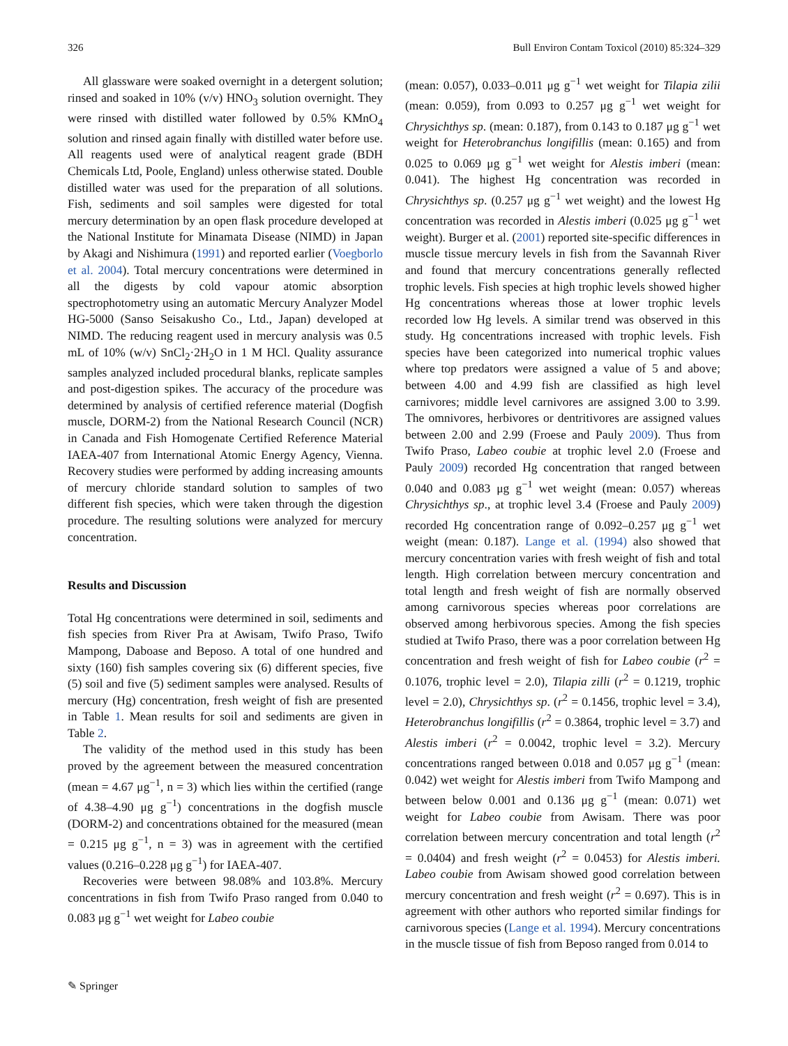326 Bull Environ Contam Toxicol (2010) 85:324–329
All glassware were soaked overnight in a detergent solution; rinsed and soaked in 10% (v/v) HNO<sub>3</sub> solution overnight. They were rinsed with distilled water followed by 0.5% KMnO<sub>4</sub> solution and rinsed again finally with distilled water before use. All reagents used were of analytical reagent grade (BDH Chemicals Ltd, Poole, England) unless otherwise stated. Double distilled water was used for the preparation of all solutions. Fish, sediments and soil samples were digested for total mercury determination by an open flask procedure developed at the National Institute for Minamata Disease (NIMD) in Japan by Akagi and Nishimura (1991) and reported earlier (Voegborlo et al. 2004). Total mercury concentrations were determined in all the digests by cold vapour atomic absorption spectrophotometry using an automatic Mercury Analyzer Model HG-5000 (Sanso Seisakusho Co., Ltd., Japan) developed at NIMD. The reducing reagent used in mercury analysis was 0.5 mL of 10% (w/v) SnCl<sub>2</sub>·2H<sub>2</sub>O in 1 M HCl. Quality assurance samples analyzed included procedural blanks, replicate samples and post-digestion spikes. The accuracy of the procedure was determined by analysis of certified reference material (Dogfish muscle, DORM-2) from the National Research Council (NCR) in Canada and Fish Homogenate Certified Reference Material IAEA-407 from International Atomic Energy Agency, Vienna. Recovery studies were performed by adding increasing amounts of mercury chloride standard solution to samples of two different fish species, which were taken through the digestion procedure. The resulting solutions were analyzed for mercury concentration.
Results and Discussion
Total Hg concentrations were determined in soil, sediments and fish species from River Pra at Awisam, Twifo Praso, Twifo Mampong, Daboase and Beposo. A total of one hundred and sixty (160) fish samples covering six (6) different species, five (5) soil and five (5) sediment samples were analysed. Results of mercury (Hg) concentration, fresh weight of fish are presented in Table 1. Mean results for soil and sediments are given in Table 2.
The validity of the method used in this study has been proved by the agreement between the measured concentration (mean = 4.67 μg<sup>−1</sup>, n = 3) which lies within the certified (range of 4.38–4.90 μg g<sup>−1</sup>) concentrations in the dogfish muscle (DORM-2) and concentrations obtained for the measured (mean = 0.215 μg g<sup>−1</sup>, n = 3) was in agreement with the certified values (0.216–0.228 μg g<sup>−1</sup>) for IAEA-407.
Recoveries were between 98.08% and 103.8%. Mercury concentrations in fish from Twifo Praso ranged from 0.040 to 0.083 μg g<sup>−1</sup> wet weight for Labeo coubie
(mean: 0.057), 0.033–0.011 μg g<sup>−1</sup> wet weight for Tilapia zilii (mean: 0.059), from 0.093 to 0.257 μg g<sup>−1</sup> wet weight for Chrysichthys sp. (mean: 0.187), from 0.143 to 0.187 μg g<sup>−1</sup> wet weight for Heterobranchus longifillis (mean: 0.165) and from 0.025 to 0.069 μg g<sup>−1</sup> wet weight for Alestis imberi (mean: 0.041). The highest Hg concentration was recorded in Chrysichthys sp. (0.257 μg g<sup>−1</sup> wet weight) and the lowest Hg concentration was recorded in Alestis imberi (0.025 μg g<sup>−1</sup> wet weight). Burger et al. (2001) reported site-specific differences in muscle tissue mercury levels in fish from the Savannah River and found that mercury concentrations generally reflected trophic levels. Fish species at high trophic levels showed higher Hg concentrations whereas those at lower trophic levels recorded low Hg levels. A similar trend was observed in this study. Hg concentrations increased with trophic levels. Fish species have been categorized into numerical trophic values where top predators were assigned a value of 5 and above; between 4.00 and 4.99 fish are classified as high level carnivores; middle level carnivores are assigned 3.00 to 3.99. The omnivores, herbivores or dentritivores are assigned values between 2.00 and 2.99 (Froese and Pauly 2009). Thus from Twifo Praso, Labeo coubie at trophic level 2.0 (Froese and Pauly 2009) recorded Hg concentration that ranged between 0.040 and 0.083 μg g<sup>−1</sup> wet weight (mean: 0.057) whereas Chrysichthys sp., at trophic level 3.4 (Froese and Pauly 2009) recorded Hg concentration range of 0.092–0.257 μg g<sup>−1</sup> wet weight (mean: 0.187). Lange et al. (1994) also showed that mercury concentration varies with fresh weight of fish and total length. High correlation between mercury concentration and total length and fresh weight of fish are normally observed among carnivorous species whereas poor correlations are observed among herbivorous species. Among the fish species studied at Twifo Praso, there was a poor correlation between Hg concentration and fresh weight of fish for Labeo coubie (r<sup>2</sup> = 0.1076, trophic level = 2.0), Tilapia zilli (r<sup>2</sup> = 0.1219, trophic level = 2.0), Chrysichthys sp. (r<sup>2</sup> = 0.1456, trophic level = 3.4), Heterobranchus longifillis (r<sup>2</sup> = 0.3864, trophic level = 3.7) and Alestis imberi (r<sup>2</sup> = 0.0042, trophic level = 3.2). Mercury concentrations ranged between 0.018 and 0.057 μg g<sup>−1</sup> (mean: 0.042) wet weight for Alestis imberi from Twifo Mampong and between below 0.001 and 0.136 μg g<sup>−1</sup> (mean: 0.071) wet weight for Labeo coubie from Awisam. There was poor correlation between mercury concentration and total length (r<sup>2</sup> = 0.0404) and fresh weight (r<sup>2</sup> = 0.0453) for Alestis imberi. Labeo coubie from Awisam showed good correlation between mercury concentration and fresh weight (r<sup>2</sup> = 0.697). This is in agreement with other authors who reported similar findings for carnivorous species (Lange et al. 1994). Mercury concentrations in the muscle tissue of fish from Beposo ranged from 0.014 to
✎ Springer